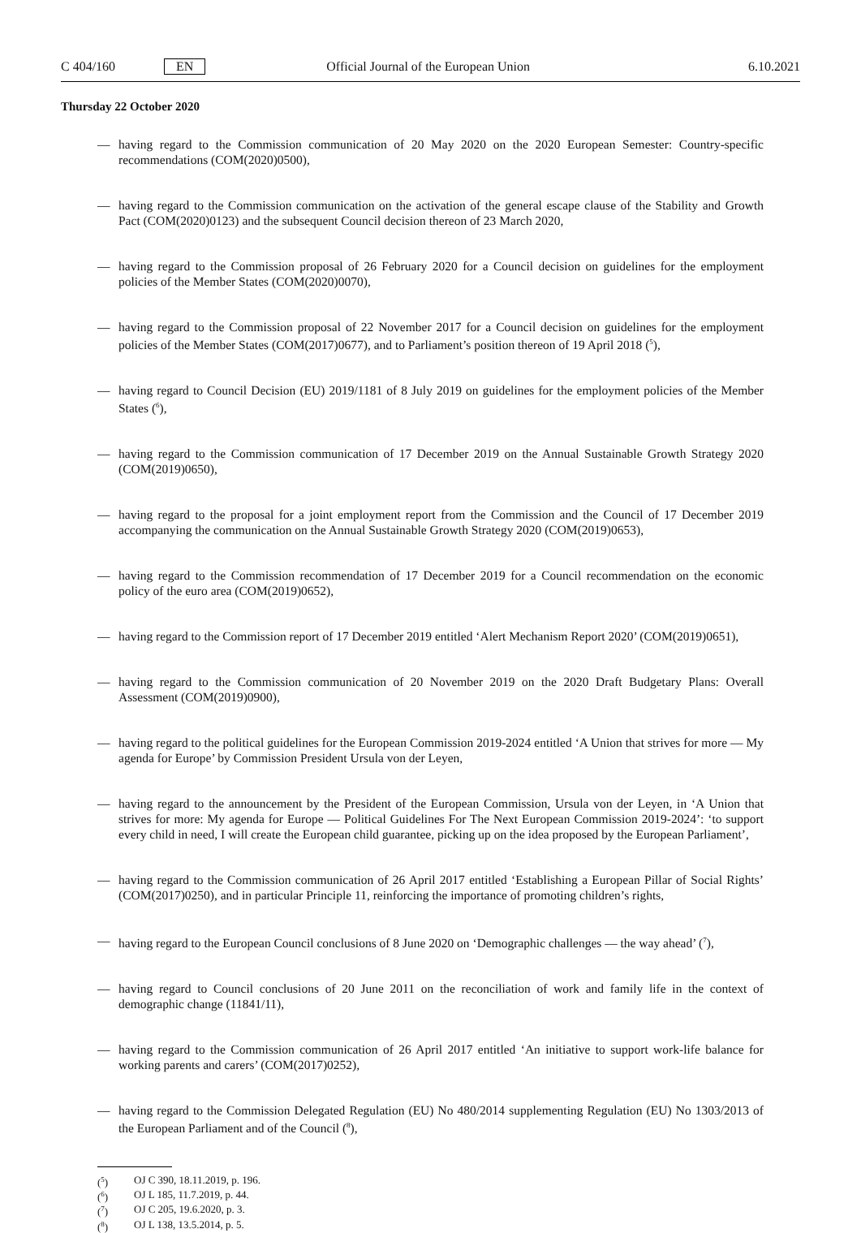C 404/160 EN Official Journal of the European Union 6.10.2021
Thursday 22 October 2020
— having regard to the Commission communication of 20 May 2020 on the 2020 European Semester: Country-specific recommendations (COM(2020)0500),
— having regard to the Commission communication on the activation of the general escape clause of the Stability and Growth Pact (COM(2020)0123) and the subsequent Council decision thereon of 23 March 2020,
— having regard to the Commission proposal of 26 February 2020 for a Council decision on guidelines for the employment policies of the Member States (COM(2020)0070),
— having regard to the Commission proposal of 22 November 2017 for a Council decision on guidelines for the employment policies of the Member States (COM(2017)0677), and to Parliament’s position thereon of 19 April 2018 (<sup>5</sup>),
— having regard to Council Decision (EU) 2019/1181 of 8 July 2019 on guidelines for the employment policies of the Member States (<sup>6</sup>),
— having regard to the Commission communication of 17 December 2019 on the Annual Sustainable Growth Strategy 2020 (COM(2019)0650),
— having regard to the proposal for a joint employment report from the Commission and the Council of 17 December 2019 accompanying the communication on the Annual Sustainable Growth Strategy 2020 (COM(2019)0653),
— having regard to the Commission recommendation of 17 December 2019 for a Council recommendation on the economic policy of the euro area (COM(2019)0652),
— having regard to the Commission report of 17 December 2019 entitled ‘Alert Mechanism Report 2020’ (COM(2019)0651),
— having regard to the Commission communication of 20 November 2019 on the 2020 Draft Budgetary Plans: Overall Assessment (COM(2019)0900),
— having regard to the political guidelines for the European Commission 2019-2024 entitled ‘A Union that strives for more — My agenda for Europe’ by Commission President Ursula von der Leyen,
— having regard to the announcement by the President of the European Commission, Ursula von der Leyen, in ‘A Union that strives for more: My agenda for Europe — Political Guidelines For The Next European Commission 2019-2024’: ‘to support every child in need, I will create the European child guarantee, picking up on the idea proposed by the European Parliament’,
— having regard to the Commission communication of 26 April 2017 entitled ‘Establishing a European Pillar of Social Rights’ (COM(2017)0250), and in particular Principle 11, reinforcing the importance of promoting children’s rights,
— having regard to the European Council conclusions of 8 June 2020 on ‘Demographic challenges — the way ahead’ (<sup>7</sup>),
— having regard to Council conclusions of 20 June 2011 on the reconciliation of work and family life in the context of demographic change (11841/11),
— having regard to the Commission communication of 26 April 2017 entitled ‘An initiative to support work-life balance for working parents and carers’ (COM(2017)0252),
— having regard to the Commission Delegated Regulation (EU) No 480/2014 supplementing Regulation (EU) No 1303/2013 of the European Parliament and of the Council (<sup>8</sup>),
(<sup>5</sup>) OJ C 390, 18.11.2019, p. 196.
(<sup>6</sup>) OJ L 185, 11.7.2019, p. 44.
(<sup>7</sup>) OJ C 205, 19.6.2020, p. 3.
(<sup>8</sup>) OJ L 138, 13.5.2014, p. 5.